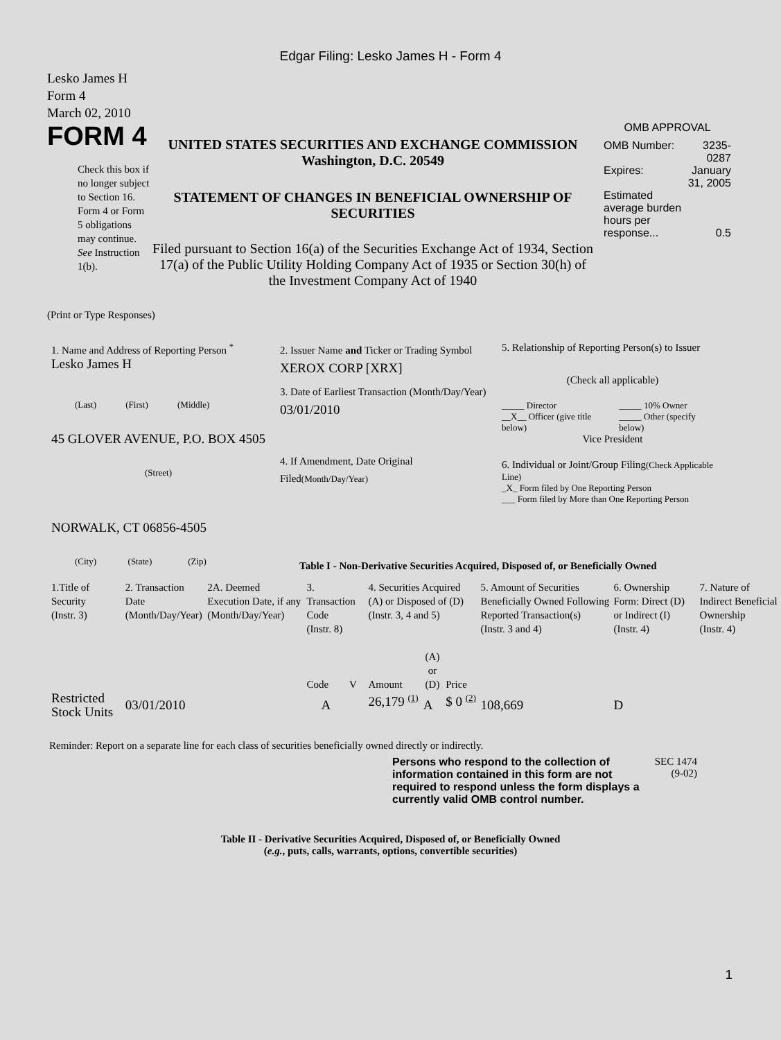Edgar Filing: Lesko James H - Form 4
Lesko James H
Form 4
March 02, 2010
FORM 4
Check this box if no longer subject to Section 16. Form 4 or Form 5 obligations may continue. See Instruction 1(b).
UNITED STATES SECURITIES AND EXCHANGE COMMISSION
Washington, D.C. 20549
STATEMENT OF CHANGES IN BENEFICIAL OWNERSHIP OF SECURITIES
Filed pursuant to Section 16(a) of the Securities Exchange Act of 1934, Section 17(a) of the Public Utility Holding Company Act of 1935 or Section 30(h) of the Investment Company Act of 1940
OMB APPROVAL
| OMB Number: | 3235-0287 |
| Expires: | January 31, 2005 |
| Estimated average burden hours per response... | 0.5 |
(Print or Type Responses)
1. Name and Address of Reporting Person <sup>*</sup>
Lesko James H
(Last) (First) (Middle)
45 GLOVER AVENUE, P.O. BOX 4505
(Street)
NORWALK, CT 06856-4505
(City) (State) (Zip)
2. Issuer Name and Ticker or Trading Symbol
XEROX CORP [XRX]
3. Date of Earliest Transaction (Month/Day/Year)
03/01/2010
4. If Amendment, Date Original Filed(Month/Day/Year)
5. Relationship of Reporting Person(s) to Issuer
(Check all applicable)
| _____ Director __X__ Officer (give title below) | _____ 10% Owner _____ Other (specify below) |
Vice President
6. Individual or Joint/Group Filing(Check Applicable Line)
_X_ Form filed by One Reporting Person
___ Form filed by More than One Reporting Person
Table I - Non-Derivative Securities Acquired, Disposed of, or Beneficially Owned
| 1.Title of Security (Instr. 3) | 2. Transaction Date (Month/Day/Year) | 2A. Deemed Execution Date, if any (Month/Day/Year) | 3. Transaction Code (Instr. 8) | | 4. Securities Acquired (A) or Disposed of (D) (Instr. 3, 4 and 5) | | | 5. Amount of Securities Beneficially Owned Following Reported Transaction(s) (Instr. 3 and 4) | 6. Ownership Form: Direct (D) or Indirect (I) (Instr. 4) | 7. Nature of Indirect Beneficial Ownership (Instr. 4) |
| --- | --- | --- | --- | --- | --- | --- | --- | --- | --- | --- |
| | | | Code | V | Amount | (A) or (D) | Price | | | |
| Restricted Stock Units | 03/01/2010 | | A | | 26,179 <sup>(1)</sup> | A | $ 0 <sup>(2)</sup> | 108,669 | D | |
Reminder: Report on a separate line for each class of securities beneficially owned directly or indirectly.
Persons who respond to the collection of information contained in this form are not required to respond unless the form displays a currently valid OMB control number.
SEC 1474
(9-02)
Table II - Derivative Securities Acquired, Disposed of, or Beneficially Owned
(e.g., puts, calls, warrants, options, convertible securities)
1